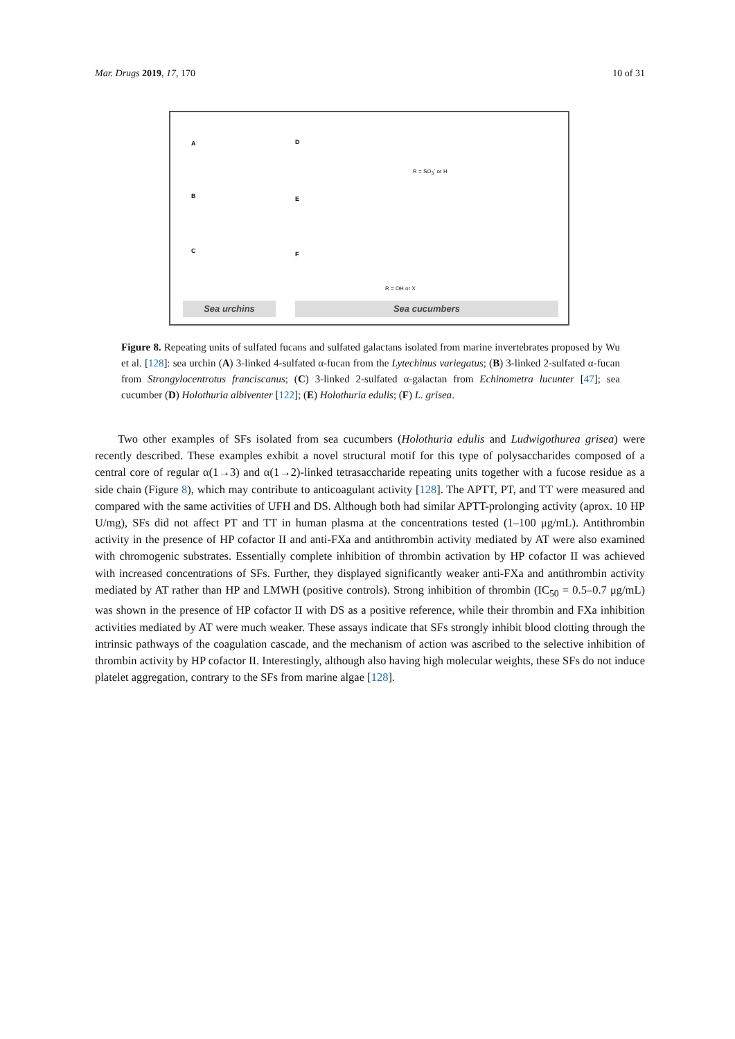Mar. Drugs 2019, 17, 170 10 of 31
A
B
C
D
E
F
R = SO<sub>3</sub><sup>-</sup> or H
R = OH or X
Sea urchins Sea cucumbers
Figure 8. Repeating units of sulfated fucans and sulfated galactans isolated from marine invertebrates proposed by Wu et al. [128]: sea urchin (A) 3-linked 4-sulfated α-fucan from the Lytechinus variegatus; (B) 3-linked 2-sulfated α-fucan from Strongylocentrotus franciscanus; (C) 3-linked 2-sulfated α-galactan from Echinometra lucunter [47]; sea cucumber (D) Holothuria albiventer [122]; (E) Holothuria edulis; (F) L. grisea.
  Two other examples of SFs isolated from sea cucumbers (Holothuria edulis and Ludwigothurea grisea) were recently described. These examples exhibit a novel structural motif for this type of polysaccharides composed of a central core of regular α(1→3) and α(1→2)-linked tetrasaccharide repeating units together with a fucose residue as a side chain (Figure 8), which may contribute to anticoagulant activity [128]. The APTT, PT, and TT were measured and compared with the same activities of UFH and DS. Although both had similar APTT-prolonging activity (aprox. 10 HP U/mg), SFs did not affect PT and TT in human plasma at the concentrations tested (1–100 μg/mL). Antithrombin activity in the presence of HP cofactor II and anti-FXa and antithrombin activity mediated by AT were also examined with chromogenic substrates. Essentially complete inhibition of thrombin activation by HP cofactor II was achieved with increased concentrations of SFs. Further, they displayed significantly weaker anti-FXa and antithrombin activity mediated by AT rather than HP and LMWH (positive controls). Strong inhibition of thrombin (IC<sub>50</sub> = 0.5–0.7 μg/mL) was shown in the presence of HP cofactor II with DS as a positive reference, while their thrombin and FXa inhibition activities mediated by AT were much weaker. These assays indicate that SFs strongly inhibit blood clotting through the intrinsic pathways of the coagulation cascade, and the mechanism of action was ascribed to the selective inhibition of thrombin activity by HP cofactor II. Interestingly, although also having high molecular weights, these SFs do not induce platelet aggregation, contrary to the SFs from marine algae [128].